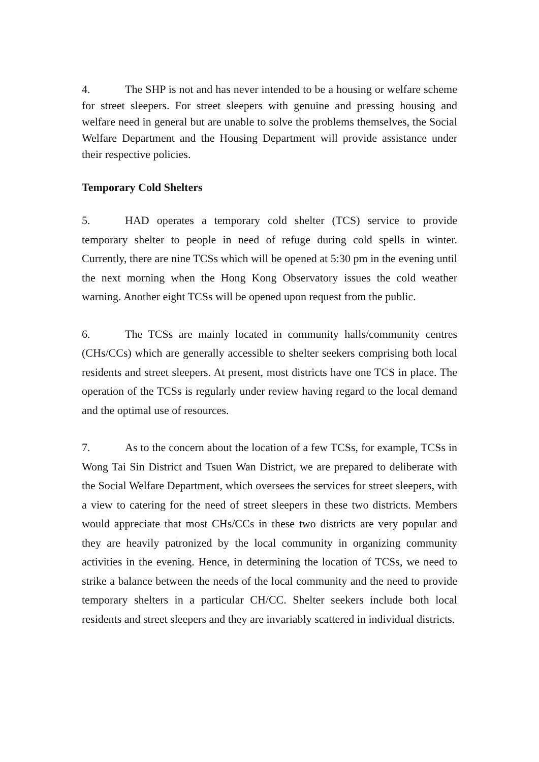4. The SHP is not and has never intended to be a housing or welfare scheme for street sleepers. For street sleepers with genuine and pressing housing and welfare need in general but are unable to solve the problems themselves, the Social Welfare Department and the Housing Department will provide assistance under their respective policies.
Temporary Cold Shelters
5. HAD operates a temporary cold shelter (TCS) service to provide temporary shelter to people in need of refuge during cold spells in winter. Currently, there are nine TCSs which will be opened at 5:30 pm in the evening until the next morning when the Hong Kong Observatory issues the cold weather warning. Another eight TCSs will be opened upon request from the public.
6. The TCSs are mainly located in community halls/community centres (CHs/CCs) which are generally accessible to shelter seekers comprising both local residents and street sleepers. At present, most districts have one TCS in place. The operation of the TCSs is regularly under review having regard to the local demand and the optimal use of resources.
7. As to the concern about the location of a few TCSs, for example, TCSs in Wong Tai Sin District and Tsuen Wan District, we are prepared to deliberate with the Social Welfare Department, which oversees the services for street sleepers, with a view to catering for the need of street sleepers in these two districts. Members would appreciate that most CHs/CCs in these two districts are very popular and they are heavily patronized by the local community in organizing community activities in the evening. Hence, in determining the location of TCSs, we need to strike a balance between the needs of the local community and the need to provide temporary shelters in a particular CH/CC. Shelter seekers include both local residents and street sleepers and they are invariably scattered in individual districts.